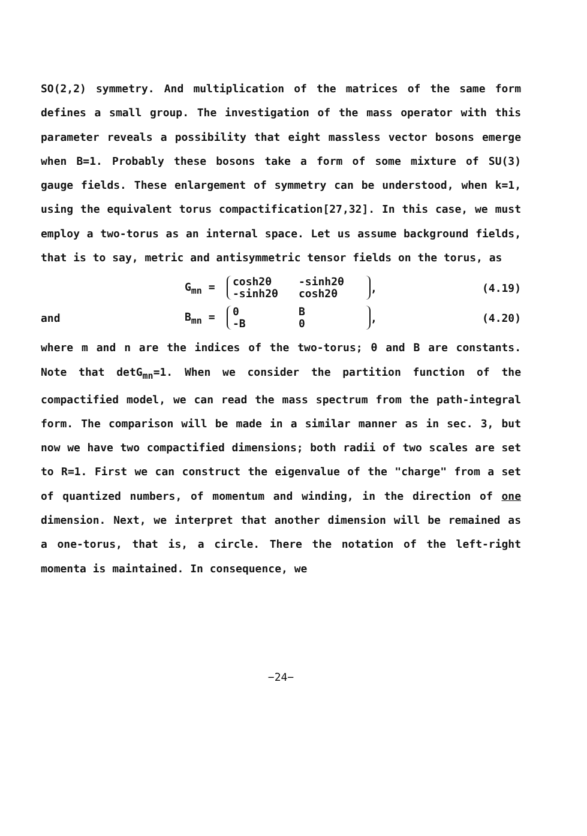SO(2,2) symmetry. And multiplication of the matrices of the same form defines a small group. The investigation of the mass operator with this parameter reveals a possibility that eight massless vector bosons emerge when B=1. Probably these bosons take a form of some mixture of SU(3) gauge fields. These enlargement of symmetry can be understood, when k=1, using the equivalent torus compactification[27,32]. In this case, we must employ a two-torus as an internal space. Let us assume background fields, that is to say, metric and antisymmetric tensor fields on the torus, as
G<sub>mn</sub> = cosh2θ -sinh2θ -sinh2θ cosh2θ , (4.19)
and B<sub>mn</sub> = 0 B -B 0 , (4.20)
where m and n are the indices of the two-torus; θ and B are constants. Note that detG<sub>mn</sub>=1. When we consider the partition function of the compactified model, we can read the mass spectrum from the path-integral form. The comparison will be made in a similar manner as in sec. 3, but now we have two compactified dimensions; both radii of two scales are set to R=1. First we can construct the eigenvalue of the "charge" from a set of quantized numbers, of momentum and winding, in the direction of one dimension. Next, we interpret that another dimension will be remained as a one-torus, that is, a circle. There the notation of the left-right momenta is maintained. In consequence, we
−24−